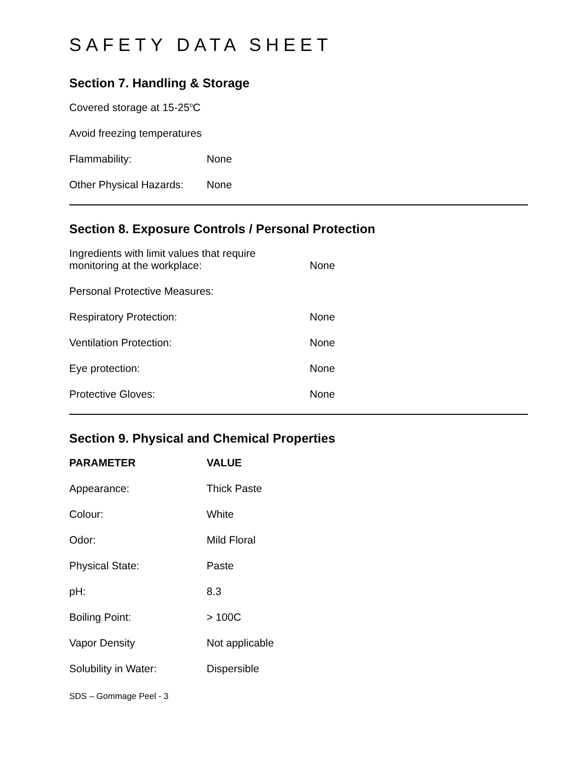SAFETY DATA SHEET
Section 7. Handling & Storage
Covered storage at 15-25<sup>o</sup>C
Avoid freezing temperatures
| Flammability: | None |
| Other Physical Hazards: | None |
Section 8. Exposure Controls / Personal Protection
| Ingredients with limit values that require monitoring at the workplace: | None |
| Personal Protective Measures: | |
| Respiratory Protection: | None |
| Ventilation Protection: | None |
| Eye protection: | None |
| Protective Gloves: | None |
Section 9. Physical and Chemical Properties
| PARAMETER | VALUE |
| --- | --- |
| Appearance: | Thick Paste |
| Colour: | White |
| Odor: | Mild Floral |
| Physical State: | Paste |
| pH: | 8.3 |
| Boiling Point: | > 100C |
| Vapor Density | Not applicable |
| Solubility in Water: | Dispersible |
SDS – Gommage Peel - 3